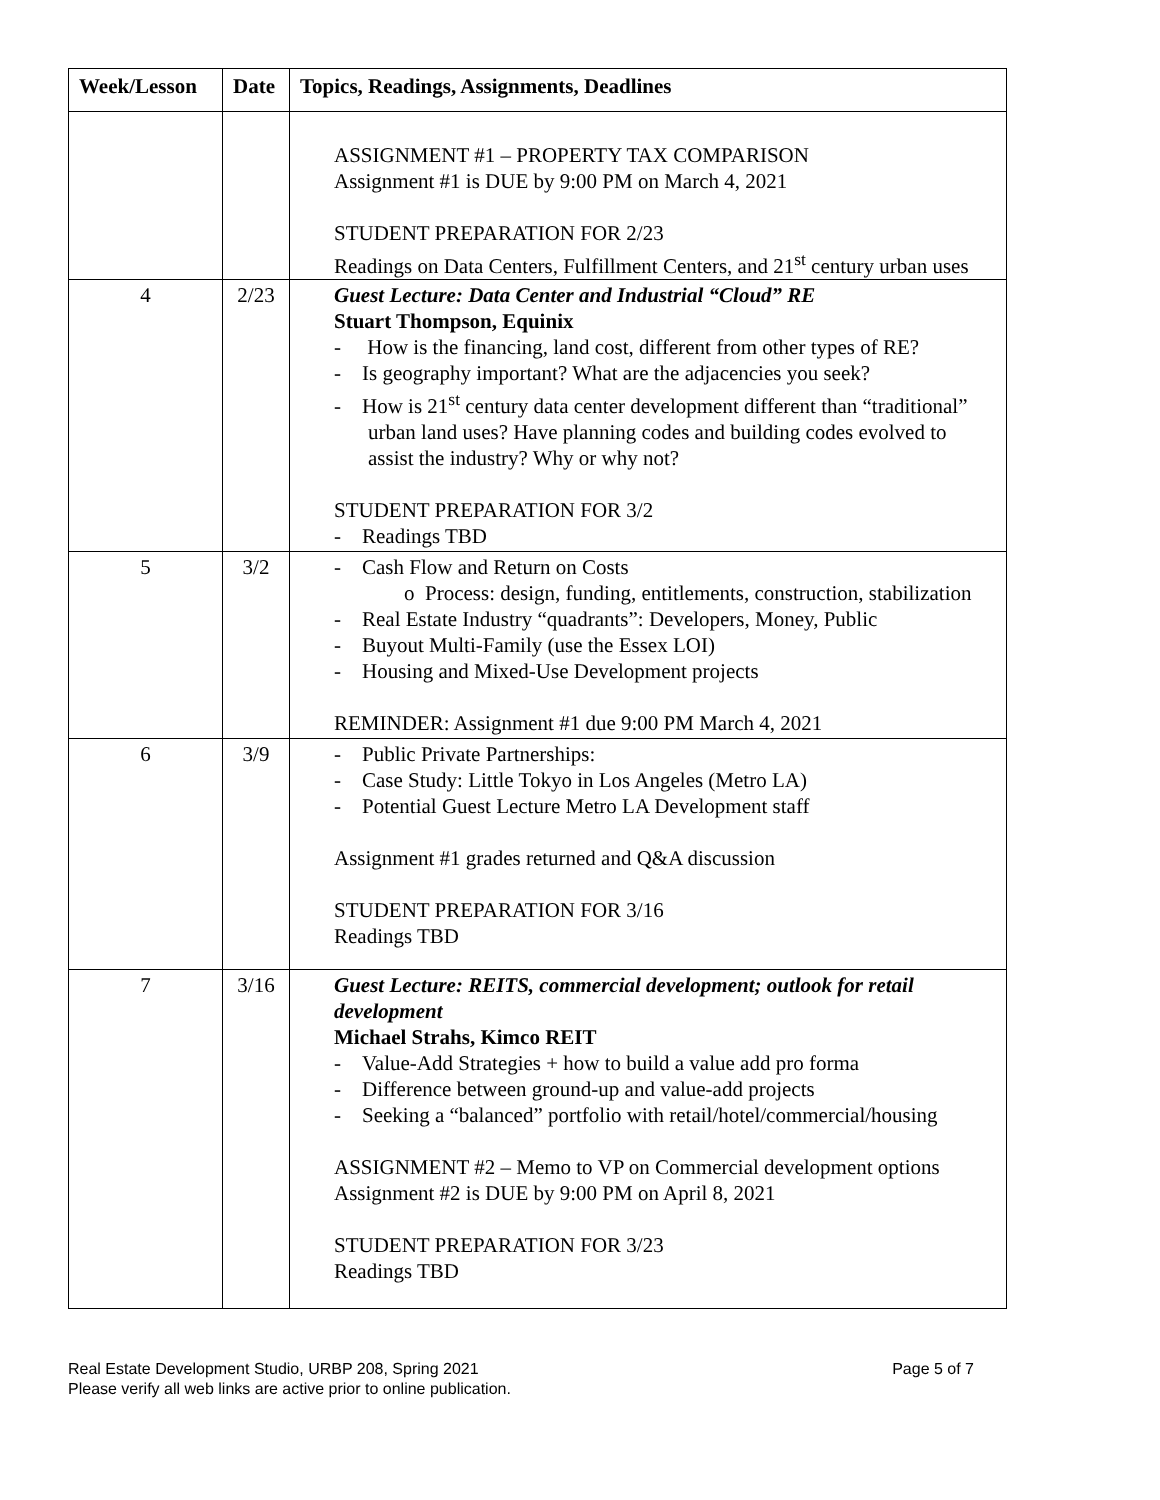| Week/Lesson | Date | Topics, Readings, Assignments, Deadlines |
| --- | --- | --- |
| | | ASSIGNMENT #1 – PROPERTY TAX COMPARISON Assignment #1 is DUE by 9:00 PM on March 4, 2021 STUDENT PREPARATION FOR 2/23 Readings on Data Centers, Fulfillment Centers, and 21<sup>st</sup> century urban uses |
| 4 | 2/23 | Guest Lecture: Data Center and Industrial “Cloud” RE Stuart Thompson, Equinix - How is the financing, land cost, different from other types of RE? - Is geography important? What are the adjacencies you seek? - How is 21<sup>st</sup> century data center development different than “traditional” urban land uses? Have planning codes and building codes evolved to assist the industry? Why or why not? STUDENT PREPARATION FOR 3/2 - Readings TBD |
| 5 | 3/2 | - Cash Flow and Return on Costs o Process: design, funding, entitlements, construction, stabilization - Real Estate Industry “quadrants”: Developers, Money, Public - Buyout Multi-Family (use the Essex LOI) - Housing and Mixed-Use Development projects REMINDER: Assignment #1 due 9:00 PM March 4, 2021 |
| 6 | 3/9 | - Public Private Partnerships: - Case Study: Little Tokyo in Los Angeles (Metro LA) - Potential Guest Lecture Metro LA Development staff Assignment #1 grades returned and Q&A discussion STUDENT PREPARATION FOR 3/16 Readings TBD |
| 7 | 3/16 | Guest Lecture: REITS, commercial development; outlook for retail development Michael Strahs, Kimco REIT - Value-Add Strategies + how to build a value add pro forma - Difference between ground-up and value-add projects - Seeking a “balanced” portfolio with retail/hotel/commercial/housing ASSIGNMENT #2 – Memo to VP on Commercial development options Assignment #2 is DUE by 9:00 PM on April 8, 2021 STUDENT PREPARATION FOR 3/23 Readings TBD |
Real Estate Development Studio, URBP 208, Spring 2021
Please verify all web links are active prior to online publication.
Page 5 of 7